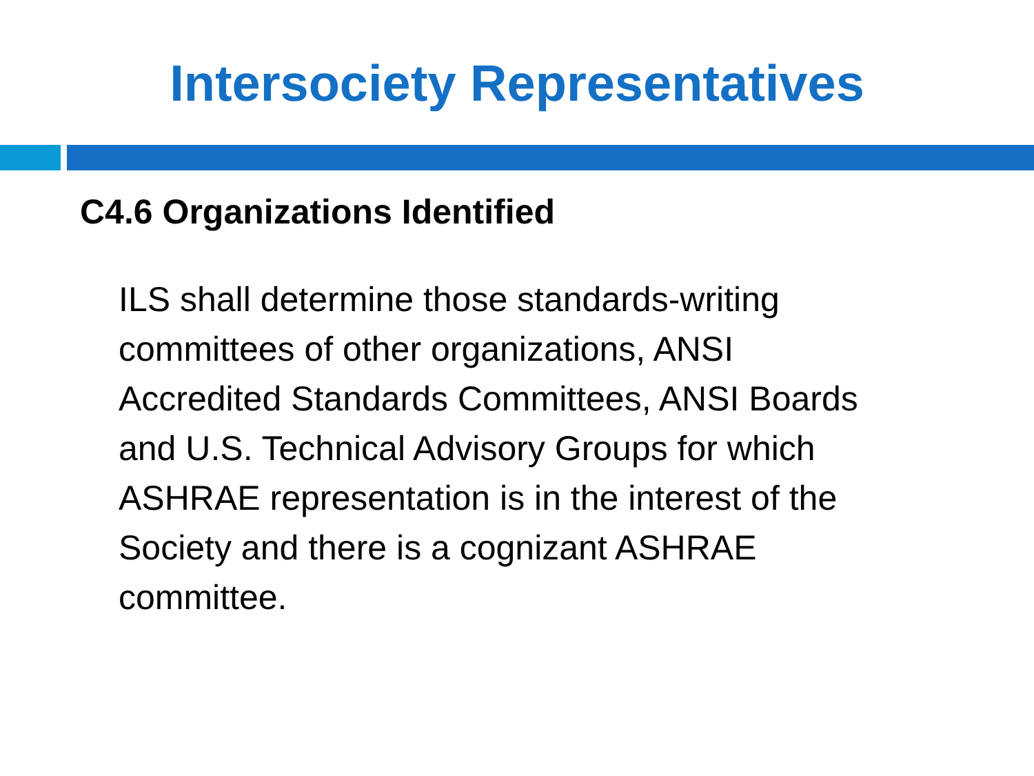Intersociety Representatives
C4.6 Organizations Identified
ILS shall determine those standards-writing
committees of other organizations, ANSI
Accredited Standards Committees, ANSI Boards
and U.S. Technical Advisory Groups for which
ASHRAE representation is in the interest of the
Society and there is a cognizant ASHRAE
committee.